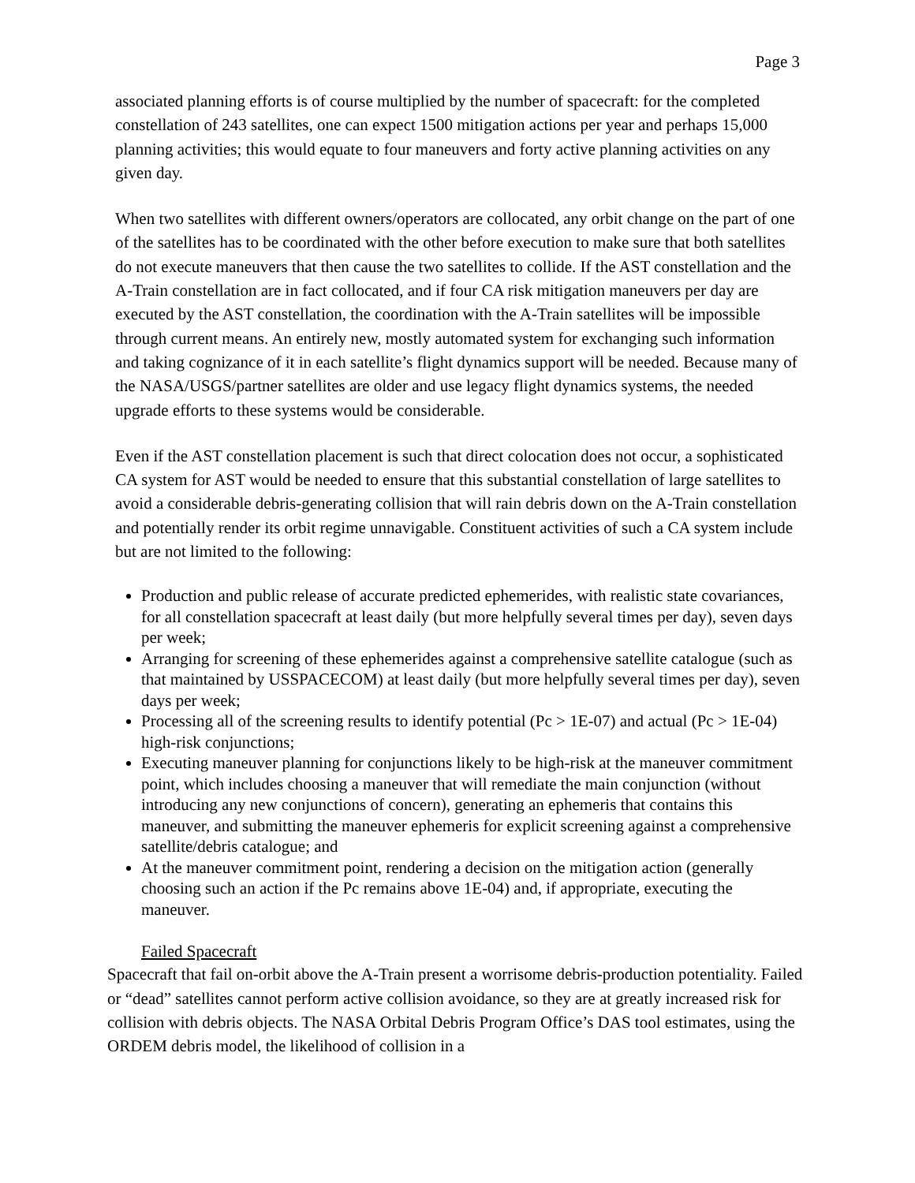Page 3
associated planning efforts is of course multiplied by the number of spacecraft: for the completed constellation of 243 satellites, one can expect 1500 mitigation actions per year and perhaps 15,000 planning activities; this would equate to four maneuvers and forty active planning activities on any given day.
When two satellites with different owners/operators are collocated, any orbit change on the part of one of the satellites has to be coordinated with the other before execution to make sure that both satellites do not execute maneuvers that then cause the two satellites to collide. If the AST constellation and the A-Train constellation are in fact collocated, and if four CA risk mitigation maneuvers per day are executed by the AST constellation, the coordination with the A-Train satellites will be impossible through current means. An entirely new, mostly automated system for exchanging such information and taking cognizance of it in each satellite’s flight dynamics support will be needed. Because many of the NASA/USGS/partner satellites are older and use legacy flight dynamics systems, the needed upgrade efforts to these systems would be considerable.
Even if the AST constellation placement is such that direct colocation does not occur, a sophisticated CA system for AST would be needed to ensure that this substantial constellation of large satellites to avoid a considerable debris-generating collision that will rain debris down on the A-Train constellation and potentially render its orbit regime unnavigable. Constituent activities of such a CA system include but are not limited to the following:
Production and public release of accurate predicted ephemerides, with realistic state covariances, for all constellation spacecraft at least daily (but more helpfully several times per day), seven days per week;
Arranging for screening of these ephemerides against a comprehensive satellite catalogue (such as that maintained by USSPACECOM) at least daily (but more helpfully several times per day), seven days per week;
Processing all of the screening results to identify potential (Pc > 1E-07) and actual (Pc > 1E-04) high-risk conjunctions;
Executing maneuver planning for conjunctions likely to be high-risk at the maneuver commitment point, which includes choosing a maneuver that will remediate the main conjunction (without introducing any new conjunctions of concern), generating an ephemeris that contains this maneuver, and submitting the maneuver ephemeris for explicit screening against a comprehensive satellite/debris catalogue; and
At the maneuver commitment point, rendering a decision on the mitigation action (generally choosing such an action if the Pc remains above 1E-04) and, if appropriate, executing the maneuver.
Failed Spacecraft
Spacecraft that fail on-orbit above the A-Train present a worrisome debris-production potentiality. Failed or “dead” satellites cannot perform active collision avoidance, so they are at greatly increased risk for collision with debris objects. The NASA Orbital Debris Program Office’s DAS tool estimates, using the ORDEM debris model, the likelihood of collision in a